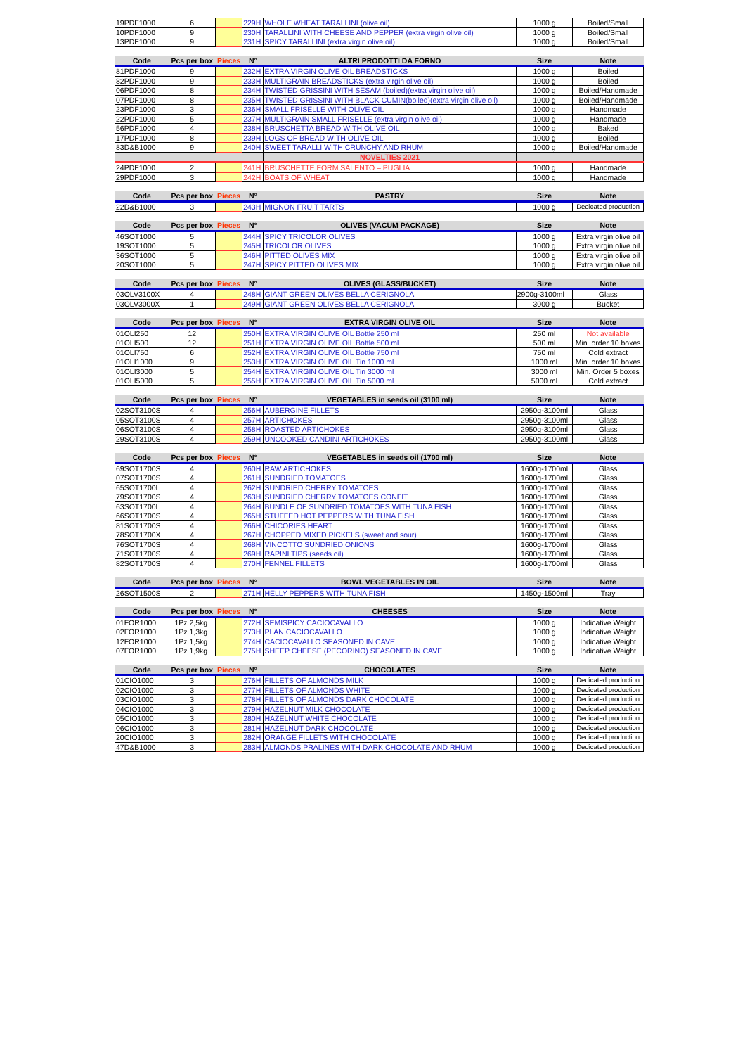| 19PDF1000 | 6 | | 229H | WHOLE WHEAT TARALLINI (olive oil) | 1000 g | Boiled/Small |
| 10PDF1000 | 9 | | 230H | TARALLINI WITH CHEESE AND PEPPER (extra virgin olive oil) | 1000 g | Boiled/Small |
| 13PDF1000 | 9 | | 231H | SPICY TARALLINI (extra virgin olive oil) | 1000 g | Boiled/Small |
| Code | Pcs per box | Pieces | N° | ALTRI PRODOTTI DA FORNO | Size | Note |
| --- | --- | --- | --- | --- | --- | --- |
| 81PDF1000 | 9 | | 232H | EXTRA VIRGIN OLIVE OIL BREADSTICKS | 1000 g | Boiled |
| 82PDF1000 | 9 | | 233H | MULTIGRAIN BREADSTICKS (extra virgin olive oil) | 1000 g | Boiled |
| 06PDF1000 | 8 | | 234H | TWISTED GRISSINI WITH SESAM (boiled)(extra virgin olive oil) | 1000 g | Boiled/Handmade |
| 07PDF1000 | 8 | | 235H | TWISTED GRISSINI WITH BLACK CUMIN(boiled)(extra virgin olive oil) | 1000 g | Boiled/Handmade |
| 23PDF1000 | 3 | | 236H | SMALL FRISELLE WITH OLIVE OIL | 1000 g | Handmade |
| 22PDF1000 | 5 | | 237H | MULTIGRAIN SMALL FRISELLE (extra virgin olive oil) | 1000 g | Handmade |
| 56PDF1000 | 4 | | 238H | BRUSCHETTA BREAD WITH OLIVE OIL | 1000 g | Baked |
| 17PDF1000 | 8 | | 239H | LOGS OF BREAD WITH OLIVE OIL | 1000 g | Boiled |
| 83D&B1000 | 9 | | 240H | SWEET TARALLI WITH CRUNCHY AND RHUM | 1000 g | Boiled/Handmade |
| | | | | NOVELTIES 2021 | | |
| 24PDF1000 | 2 | | 241H | BRUSCHETTE FORM SALENTO – PUGLIA | 1000 g | Handmade |
| 29PDF1000 | 3 | | 242H | BOATS OF WHEAT | 1000 g | Handmade |
| Code | Pcs per box | Pieces | N° | PASTRY | Size | Note |
| --- | --- | --- | --- | --- | --- | --- |
| 22D&B1000 | 3 | | 243H | MIGNON FRUIT TARTS | 1000 g | Dedicated production |
| Code | Pcs per box | Pieces | N° | OLIVES (VACUM PACKAGE) | Size | Note |
| --- | --- | --- | --- | --- | --- | --- |
| 46SOT1000 | 5 | | 244H | SPICY TRICOLOR OLIVES | 1000 g | Extra virgin olive oil |
| 19SOT1000 | 5 | | 245H | TRICOLOR OLIVES | 1000 g | Extra virgin olive oil |
| 36SOT1000 | 5 | | 246H | PITTED OLIVES MIX | 1000 g | Extra virgin olive oil |
| 20SOT1000 | 5 | | 247H | SPICY PITTED OLIVES MIX | 1000 g | Extra virgin olive oil |
| Code | Pcs per box | Pieces | N° | OLIVES (GLASS/BUCKET) | Size | Note |
| --- | --- | --- | --- | --- | --- | --- |
| 03OLV3100X | 4 | | 248H | GIANT GREEN OLIVES BELLA CERIGNOLA | 2900g-3100ml | Glass |
| 03OLV3000X | 1 | | 249H | GIANT GREEN OLIVES BELLA CERIGNOLA | 3000 g | Bucket |
| Code | Pcs per box | Pieces | N° | EXTRA VIRGIN OLIVE OIL | Size | Note |
| --- | --- | --- | --- | --- | --- | --- |
| 01OLI250 | 12 | | 250H | EXTRA VIRGIN OLIVE OIL Bottle 250 ml | 250 ml | Not available |
| 01OLI500 | 12 | | 251H | EXTRA VIRGIN OLIVE OIL Bottle 500 ml | 500 ml | Min. order 10 boxes |
| 01OLI750 | 6 | | 252H | EXTRA VIRGIN OLIVE OIL Bottle 750 ml | 750 ml | Cold extract |
| 01OLI1000 | 9 | | 253H | EXTRA VIRGIN OLIVE OIL Tin 1000 ml | 1000 ml | Min. order 10 boxes |
| 01OLI3000 | 5 | | 254H | EXTRA VIRGIN OLIVE OIL Tin 3000 ml | 3000 ml | Min. Order 5 boxes |
| 01OLI5000 | 5 | | 255H | EXTRA VIRGIN OLIVE OIL Tin 5000 ml | 5000 ml | Cold extract |
| Code | Pcs per box | Pieces | N° | VEGETABLES in seeds oil (3100 ml) | Size | Note |
| --- | --- | --- | --- | --- | --- | --- |
| 02SOT3100S | 4 | | 256H | AUBERGINE FILLETS | 2950g-3100ml | Glass |
| 05SOT3100S | 4 | | 257H | ARTICHOKES | 2950g-3100ml | Glass |
| 06SOT3100S | 4 | | 258H | ROASTED ARTICHOKES | 2950g-3100ml | Glass |
| 29SOT3100S | 4 | | 259H | UNCOOKED CANDINI ARTICHOKES | 2950g-3100ml | Glass |
| Code | Pcs per box | Pieces | N° | VEGETABLES in seeds oil (1700 ml) | Size | Note |
| --- | --- | --- | --- | --- | --- | --- |
| 69SOT1700S | 4 | | 260H | RAW ARTICHOKES | 1600g-1700ml | Glass |
| 07SOT1700S | 4 | | 261H | SUNDRIED TOMATOES | 1600g-1700ml | Glass |
| 65SOT1700L | 4 | | 262H | SUNDRIED CHERRY TOMATOES | 1600g-1700ml | Glass |
| 79SOT1700S | 4 | | 263H | SUNDRIED CHERRY TOMATOES CONFIT | 1600g-1700ml | Glass |
| 63SOT1700L | 4 | | 264H | BUNDLE OF SUNDRIED TOMATOES WITH TUNA FISH | 1600g-1700ml | Glass |
| 66SOT1700S | 4 | | 265H | STUFFED HOT PEPPERS WITH TUNA FISH | 1600g-1700ml | Glass |
| 81SOT1700S | 4 | | 266H | CHICORIES HEART | 1600g-1700ml | Glass |
| 78SOT1700X | 4 | | 267H | CHOPPED MIXED PICKELS (sweet and sour) | 1600g-1700ml | Glass |
| 76SOT1700S | 4 | | 268H | VINCOTTO SUNDRIED ONIONS | 1600g-1700ml | Glass |
| 71SOT1700S | 4 | | 269H | RAPINI TIPS (seeds oil) | 1600g-1700ml | Glass |
| 82SOT1700S | 4 | | 270H | FENNEL FILLETS | 1600g-1700ml | Glass |
| Code | Pcs per box | Pieces | N° | BOWL VEGETABLES IN OIL | Size | Note |
| --- | --- | --- | --- | --- | --- | --- |
| 26SOT1500S | 2 | | 271H | HELLY PEPPERS WITH TUNA FISH | 1450g-1500ml | Tray |
| Code | Pcs per box | Pieces | N° | CHEESES | Size | Note |
| --- | --- | --- | --- | --- | --- | --- |
| 01FOR1000 | 1Pz.2,5kg. | | 272H | SEMISPICY CACIOCAVALLO | 1000 g | Indicative Weight |
| 02FOR1000 | 1Pz.1,3kg. | | 273H | PLAN CACIOCAVALLO | 1000 g | Indicative Weight |
| 12FOR1000 | 1Pz.1,5kg. | | 274H | CACIOCAVALLO SEASONED IN CAVE | 1000 g | Indicative Weight |
| 07FOR1000 | 1Pz.1,9kg. | | 275H | SHEEP CHEESE (PECORINO) SEASONED IN CAVE | 1000 g | Indicative Weight |
| Code | Pcs per box | Pieces | N° | CHOCOLATES | Size | Note |
| --- | --- | --- | --- | --- | --- | --- |
| 01CIO1000 | 3 | | 276H | FILLETS OF ALMONDS MILK | 1000 g | Dedicated production |
| 02CIO1000 | 3 | | 277H | FILLETS OF ALMONDS WHITE | 1000 g | Dedicated production |
| 03CIO1000 | 3 | | 278H | FILLETS OF ALMONDS DARK CHOCOLATE | 1000 g | Dedicated production |
| 04CIO1000 | 3 | | 279H | HAZELNUT MILK CHOCOLATE | 1000 g | Dedicated production |
| 05CIO1000 | 3 | | 280H | HAZELNUT WHITE CHOCOLATE | 1000 g | Dedicated production |
| 06CIO1000 | 3 | | 281H | HAZELNUT DARK CHOCOLATE | 1000 g | Dedicated production |
| 20CIO1000 | 3 | | 282H | ORANGE FILLETS WITH CHOCOLATE | 1000 g | Dedicated production |
| 47D&B1000 | 3 | | 283H | ALMONDS PRALINES WITH DARK CHOCOLATE AND RHUM | 1000 g | Dedicated production |